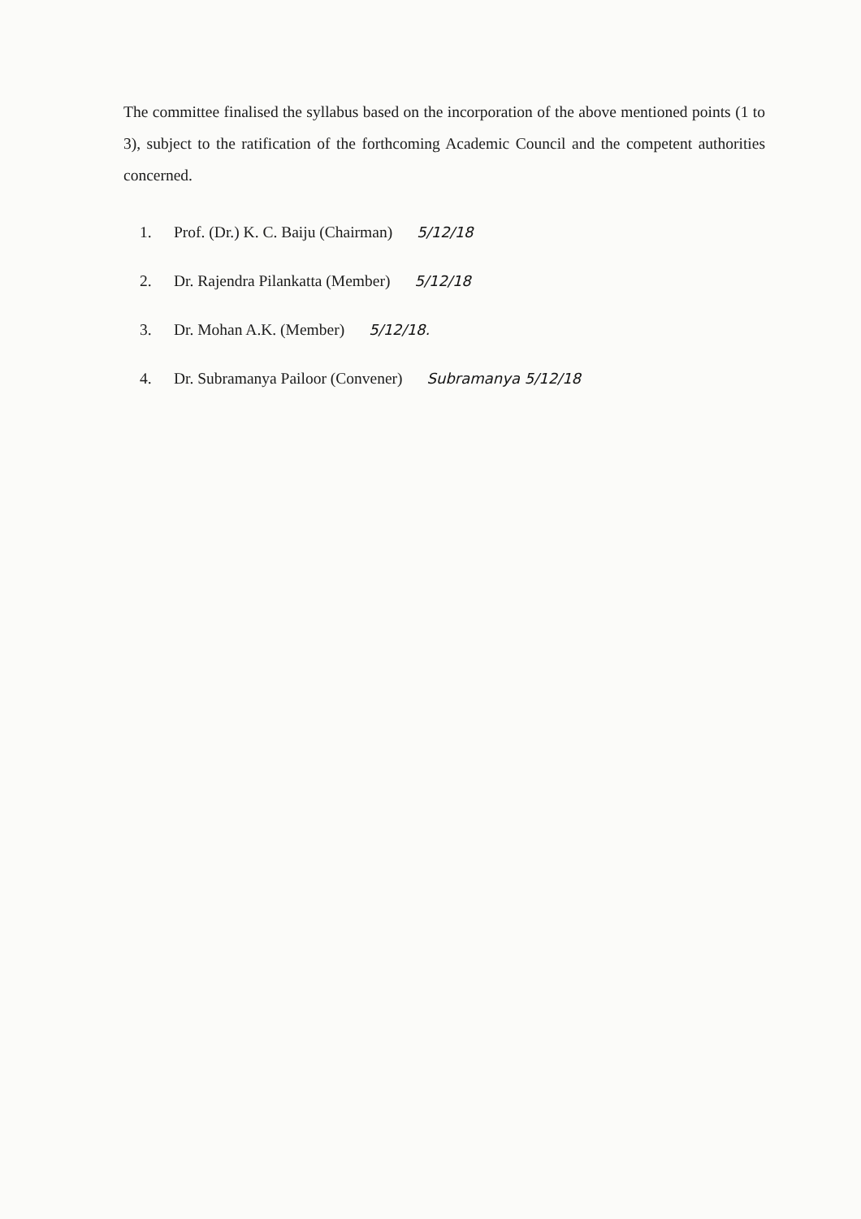The committee finalised the syllabus based on the incorporation of the above mentioned points (1 to 3), subject to the ratification of the forthcoming Academic Council and the competent authorities concerned.
1. Prof. (Dr.) K. C. Baiju (Chairman) 5/12/18
2. Dr. Rajendra Pilankatta (Member) 5/12/18
3. Dr. Mohan A.K. (Member) 5/12/18.
4. Dr. Subramanya Pailoor (Convener) Subramanya 5/12/18